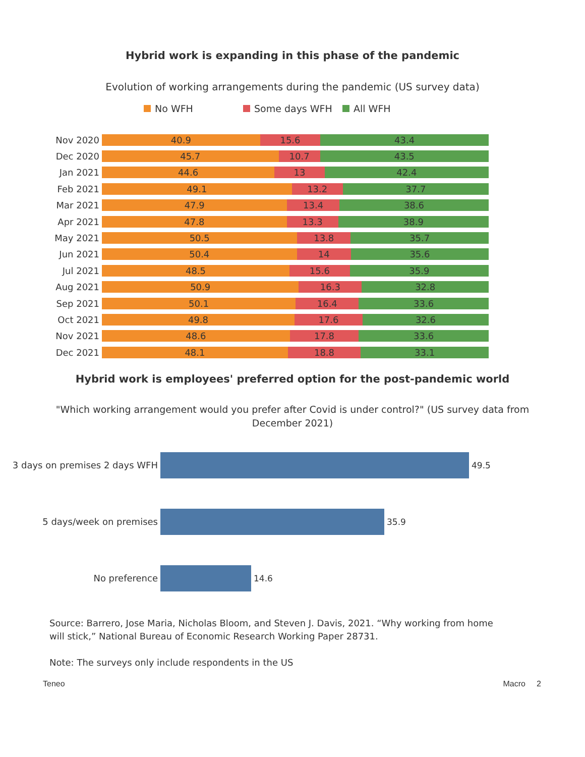Hybrid work is expanding in this phase of the pandemic
Evolution of working arrangements during the pandemic (US survey data)
No WFH Some days WFH All WFH
Nov 2020
40.9 15.6 43.4
Dec 2020
45.7 10.7 43.5
Jan 2021
44.6 13 42.4
Feb 2021
49.1 13.2 37.7
Mar 2021
47.9 13.4 38.6
Apr 2021
47.8 13.3 38.9
May 2021
50.5 13.8 35.7
Jun 2021
50.4 14 35.6
Jul 2021
48.5 15.6 35.9
Aug 2021
50.9 16.3 32.8
Sep 2021
50.1 16.4 33.6
Oct 2021
49.8 17.6 32.6
Nov 2021
48.6 17.8 33.6
Dec 2021
48.1 18.8 33.1
Hybrid work is employees' preferred option for the post-pandemic world
"Which working arrangement would you prefer after Covid is under control?" (US survey data from December 2021)
3 days on premises 2 days WFH
49.5
5 days/week on premises
35.9
No preference
14.6
Source: Barrero, Jose Maria, Nicholas Bloom, and Steven J. Davis, 2021. “Why working from home will stick,” National Bureau of Economic Research Working Paper 28731.
Note: The surveys only include respondents in the US
Teneo Macro 2